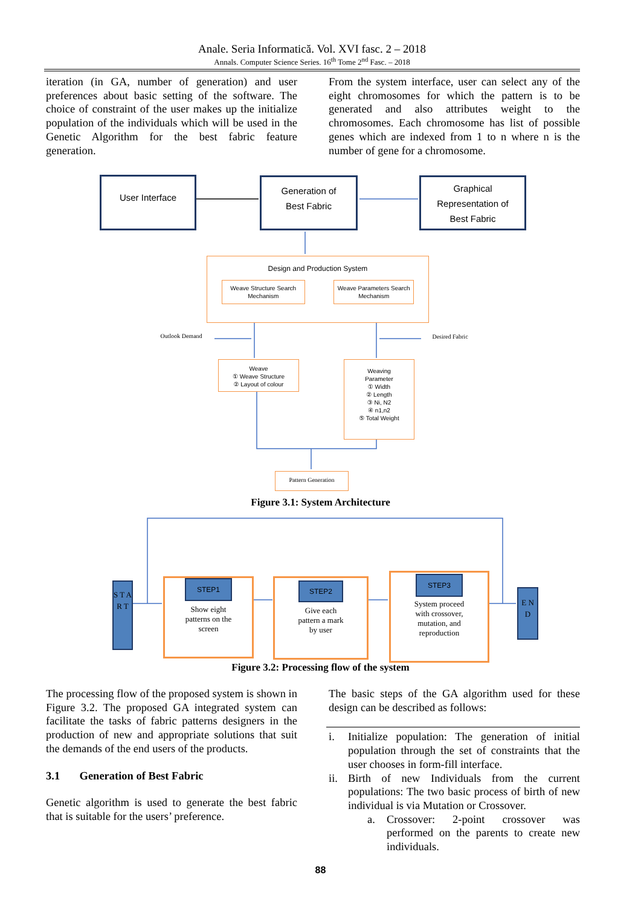Anale. Seria Informatică. Vol. XVI fasc. 2 – 2018
Annals. Computer Science Series. 16<sup>th</sup> Tome 2<sup>nd</sup> Fasc. – 2018
iteration (in GA, number of generation) and user preferences about basic setting of the software. The choice of constraint of the user makes up the initialize population of the individuals which will be used in the Genetic Algorithm for the best fabric feature generation.
From the system interface, user can select any of the eight chromosomes for which the pattern is to be generated and also attributes weight to the chromosomes. Each chromosome has list of possible genes which are indexed from 1 to n where n is the number of gene for a chromosome.
User Interface
Generation of
Best Fabric
Graphical
Representation of
Best Fabric
Design and Production System
Weave Structure Search Mechanism
Weave Parameters Search Mechanism
Outlook Demand Desired Fabric
Weave
① Weave Structure
② Layout of colour
Weaving
Parameter
① Width
② Length
③ Ni, N2
④ n1,n2
⑤ Total Weight
Pattern Generation
Figure 3.1: System Architecture
S T A R T
STEP1
Show eight
patterns on the
screen
STEP2
Give each
pattern a mark
by user
STEP3
System proceed
with crossover,
mutation, and
reproduction
E N D
Figure 3.2: Processing flow of the system
The processing flow of the proposed system is shown in Figure 3.2. The proposed GA integrated system can facilitate the tasks of fabric patterns designers in the production of new and appropriate solutions that suit the demands of the end users of the products.
3.1 Generation of Best Fabric
Genetic algorithm is used to generate the best fabric that is suitable for the users’ preference.
The basic steps of the GA algorithm used for these design can be described as follows:
i. Initialize population: The generation of initial population through the set of constraints that the user chooses in form-fill interface.
ii. Birth of new Individuals from the current populations: The two basic process of birth of new individual is via Mutation or Crossover.
a. Crossover: 2-point crossover was performed on the parents to create new individuals.
88